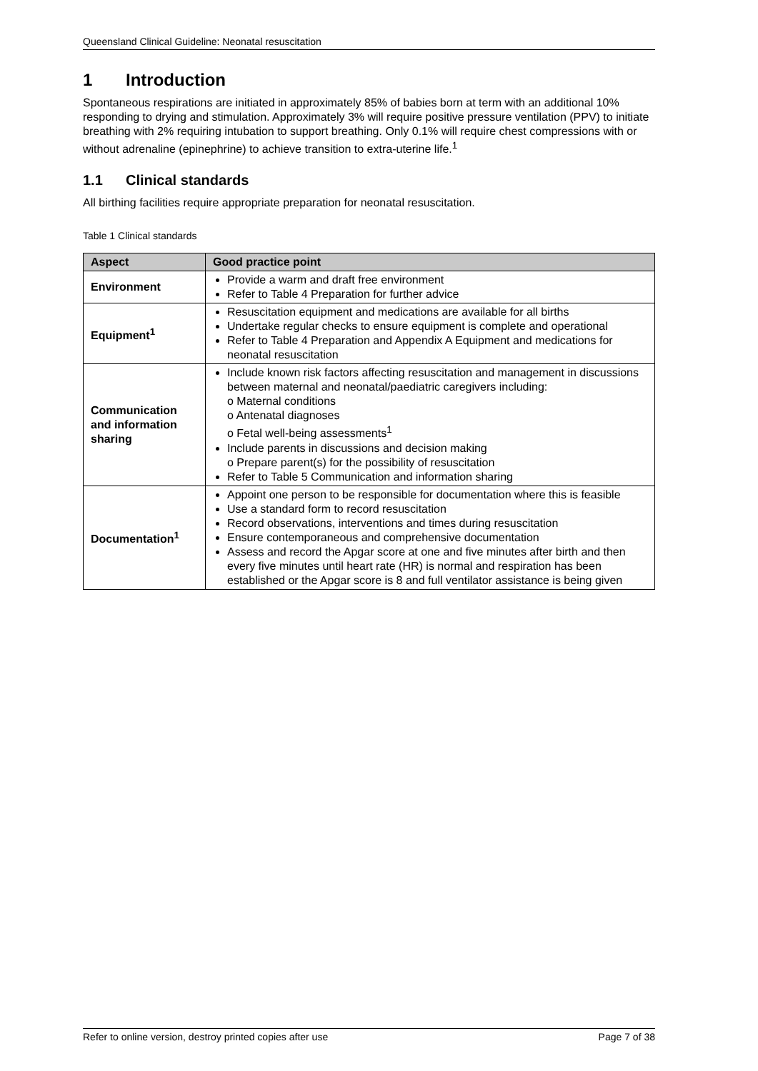Queensland Clinical Guideline: Neonatal resuscitation
1 Introduction
Spontaneous respirations are initiated in approximately 85% of babies born at term with an additional 10% responding to drying and stimulation. Approximately 3% will require positive pressure ventilation (PPV) to initiate breathing with 2% requiring intubation to support breathing. Only 0.1% will require chest compressions with or without adrenaline (epinephrine) to achieve transition to extra-uterine life.<sup>1</sup>
1.1 Clinical standards
All birthing facilities require appropriate preparation for neonatal resuscitation.
Table 1 Clinical standards
| Aspect | Good practice point |
| --- | --- |
| Environment | Provide a warm and draft free environment Refer to Table 4 Preparation for further advice |
| Equipment<sup>1</sup> | Resuscitation equipment and medications are available for all births Undertake regular checks to ensure equipment is complete and operational Refer to Table 4 Preparation and Appendix A Equipment and medications for neonatal resuscitation |
| Communication and information sharing | Include known risk factors affecting resuscitation and management in discussions between maternal and neonatal/paediatric caregivers including: o Maternal conditions o Antenatal diagnoses o Fetal well-being assessments<sup>1</sup> Include parents in discussions and decision making o Prepare parent(s) for the possibility of resuscitation Refer to Table 5 Communication and information sharing |
| Documentation<sup>1</sup> | Appoint one person to be responsible for documentation where this is feasible Use a standard form to record resuscitation Record observations, interventions and times during resuscitation Ensure contemporaneous and comprehensive documentation Assess and record the Apgar score at one and five minutes after birth and then every five minutes until heart rate (HR) is normal and respiration has been established or the Apgar score is 8 and full ventilator assistance is being given |
Refer to online version, destroy printed copies after use Page 7 of 38